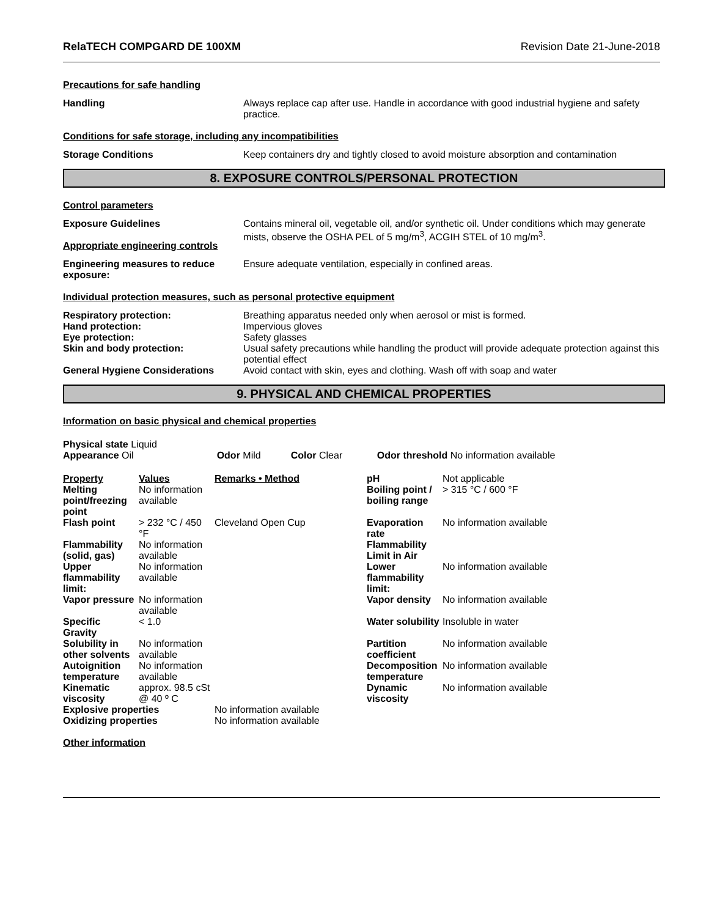RelaTECH COMPGARD DE 100XM Revision Date 21-June-2018
Precautions for safe handling
Handling Always replace cap after use. Handle in accordance with good industrial hygiene and safety practice.
Conditions for safe storage, including any incompatibilities
Storage Conditions Keep containers dry and tightly closed to avoid moisture absorption and contamination
8. EXPOSURE CONTROLS/PERSONAL PROTECTION
Control parameters
Exposure Guidelines
Appropriate engineering controls
Contains mineral oil, vegetable oil, and/or synthetic oil. Under conditions which may generate mists, observe the OSHA PEL of 5 mg/m<sup>3</sup>, ACGIH STEL of 10 mg/m<sup>3</sup>.
Engineering measures to reduce exposure:
Ensure adequate ventilation, especially in confined areas.
Individual protection measures, such as personal protective equipment
Respiratory protection: Breathing apparatus needed only when aerosol or mist is formed.
Hand protection: Impervious gloves
Eye protection: Safety glasses
Skin and body protection: Usual safety precautions while handling the product will provide adequate protection against this potential effect
General Hygiene Considerations Avoid contact with skin, eyes and clothing. Wash off with soap and water
9. PHYSICAL AND CHEMICAL PROPERTIES
Information on basic physical and chemical properties
| Physical state Liquid Appearance Oil | Odor Mild | Color Clear | Odor threshold No information available |
| Property | Values | Remarks • Method | pH | Not applicable |
| Melting point/freezing point | No information available | | Boiling point / boiling range | > 315 °C / 600 °F |
| Flash point | > 232 °C / 450 °F | Cleveland Open Cup | Evaporation rate | No information available |
| Flammability (solid, gas) | No information available | | Flammability Limit in Air | |
| Upper flammability limit: | No information available | | Lower flammability limit: | No information available |
| Vapor pressure | No information available | | Vapor density | No information available |
| Specific Gravity | < 1.0 | | Water solubility | Insoluble in water |
| Solubility in other solvents | No information available | | Partition coefficient | No information available |
| Autoignition temperature | No information available | | Decomposition temperature | No information available |
| Kinematic viscosity | approx. 98.5 cSt @ 40 º C | | Dynamic viscosity | No information available |
| Explosive properties | | No information available | | |
| Oxidizing properties | | No information available | | |
Other information